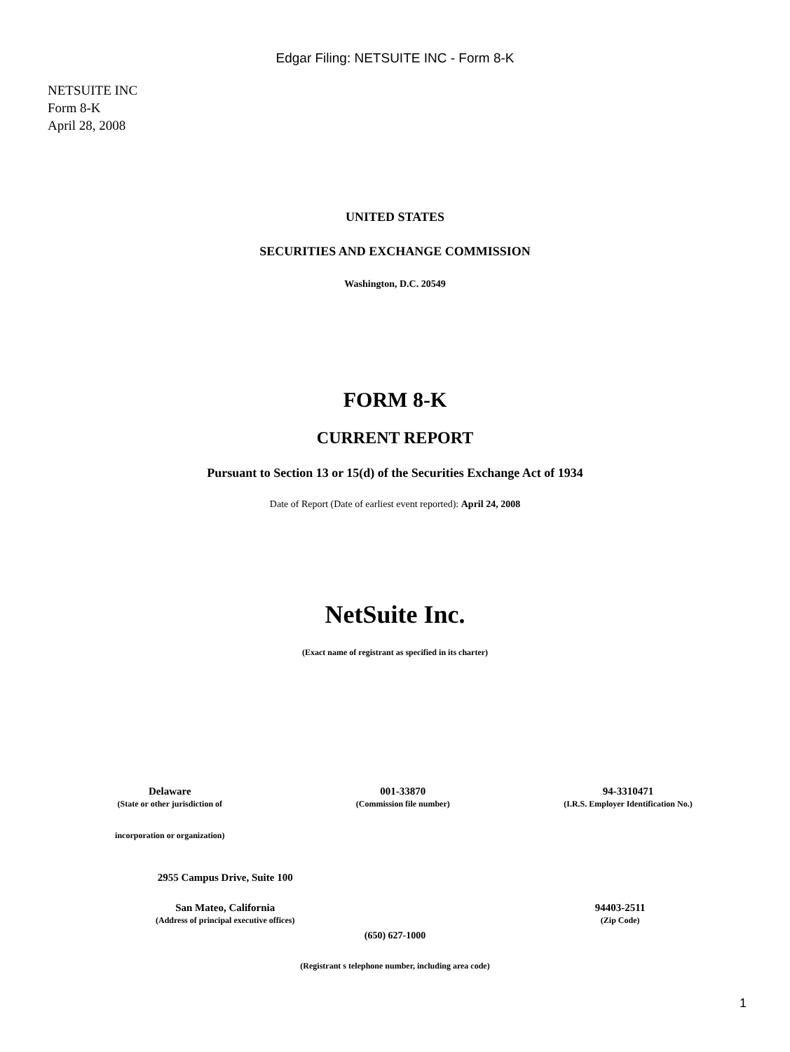Edgar Filing: NETSUITE INC - Form 8-K
NETSUITE INC
Form 8-K
April 28, 2008
UNITED STATES
SECURITIES AND EXCHANGE COMMISSION
Washington, D.C. 20549
FORM 8-K
CURRENT REPORT
Pursuant to Section 13 or 15(d) of the Securities Exchange Act of 1934
Date of Report (Date of earliest event reported): April 24, 2008
NetSuite Inc.
(Exact name of registrant as specified in its charter)
| Delaware (State or other jurisdiction of | 001-33870 (Commission file number) | 94-3310471 (I.R.S. Employer Identification No.) |
| incorporation or organization) | | |
| 2955 Campus Drive, Suite 100 | |
| San Mateo, California (Address of principal executive offices) | 94403-2511 (Zip Code) |
(650) 627-1000
(Registrant s telephone number, including area code)
1